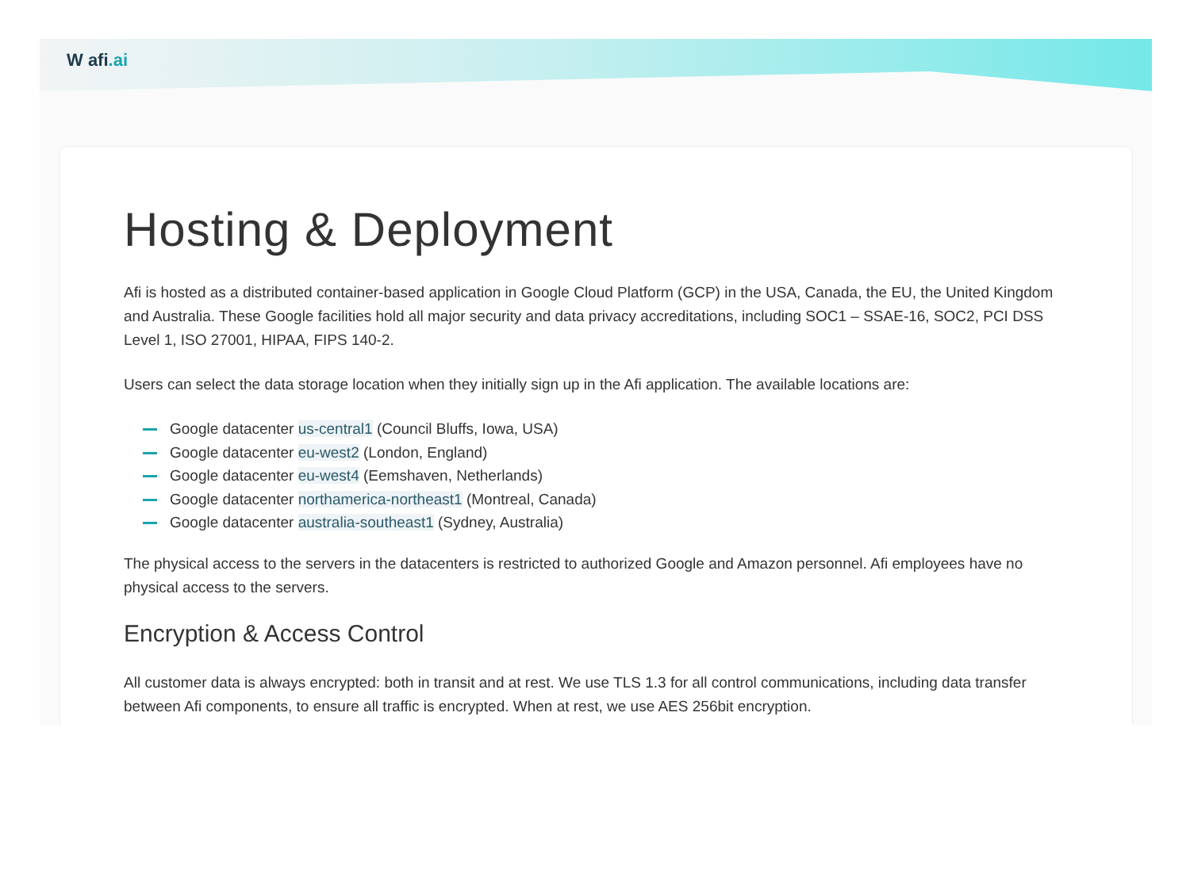W afi.ai
Hosting & Deployment
Afi is hosted as a distributed container-based application in Google Cloud Platform (GCP) in the USA, Canada, the EU, the United Kingdom and Australia. These Google facilities hold all major security and data privacy accreditations, including SOC1 – SSAE-16, SOC2, PCI DSS Level 1, ISO 27001, HIPAA, FIPS 140-2.
Users can select the data storage location when they initially sign up in the Afi application. The available locations are:
Google datacenter us-central1 (Council Bluffs, Iowa, USA)
Google datacenter eu-west2 (London, England)
Google datacenter eu-west4 (Eemshaven, Netherlands)
Google datacenter northamerica-northeast1 (Montreal, Canada)
Google datacenter australia-southeast1 (Sydney, Australia)
The physical access to the servers in the datacenters is restricted to authorized Google and Amazon personnel. Afi employees have no physical access to the servers.
Encryption & Access Control
All customer data is always encrypted: both in transit and at rest. We use TLS 1.3 for all control communications, including data transfer between Afi components, to ensure all traffic is encrypted. When at rest, we use AES 256bit encryption.